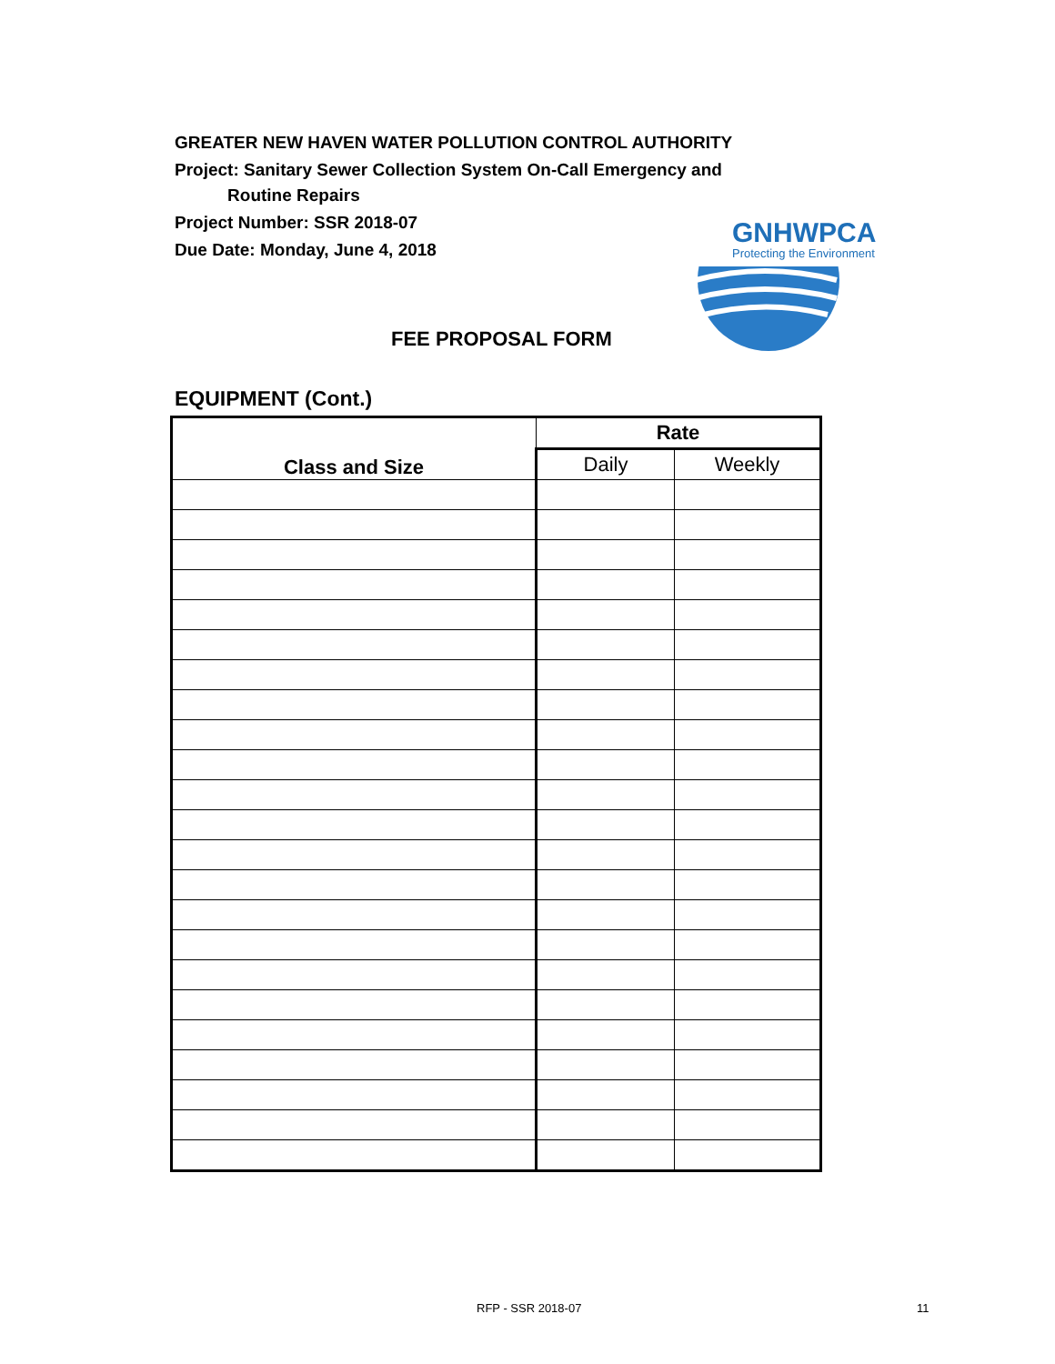GREATER NEW HAVEN WATER POLLUTION CONTROL AUTHORITY
Project: Sanitary Sewer Collection System On-Call Emergency and
Routine Repairs
Project Number: SSR 2018-07
Due Date: Monday, June 4, 2018
GNHWPCA
Protecting the Environment
FEE PROPOSAL FORM
EQUIPMENT (Cont.)
| Class and Size | Rate | |
| --- | --- | --- |
| | Daily | Weekly |
RFP - SSR 2018-07 11